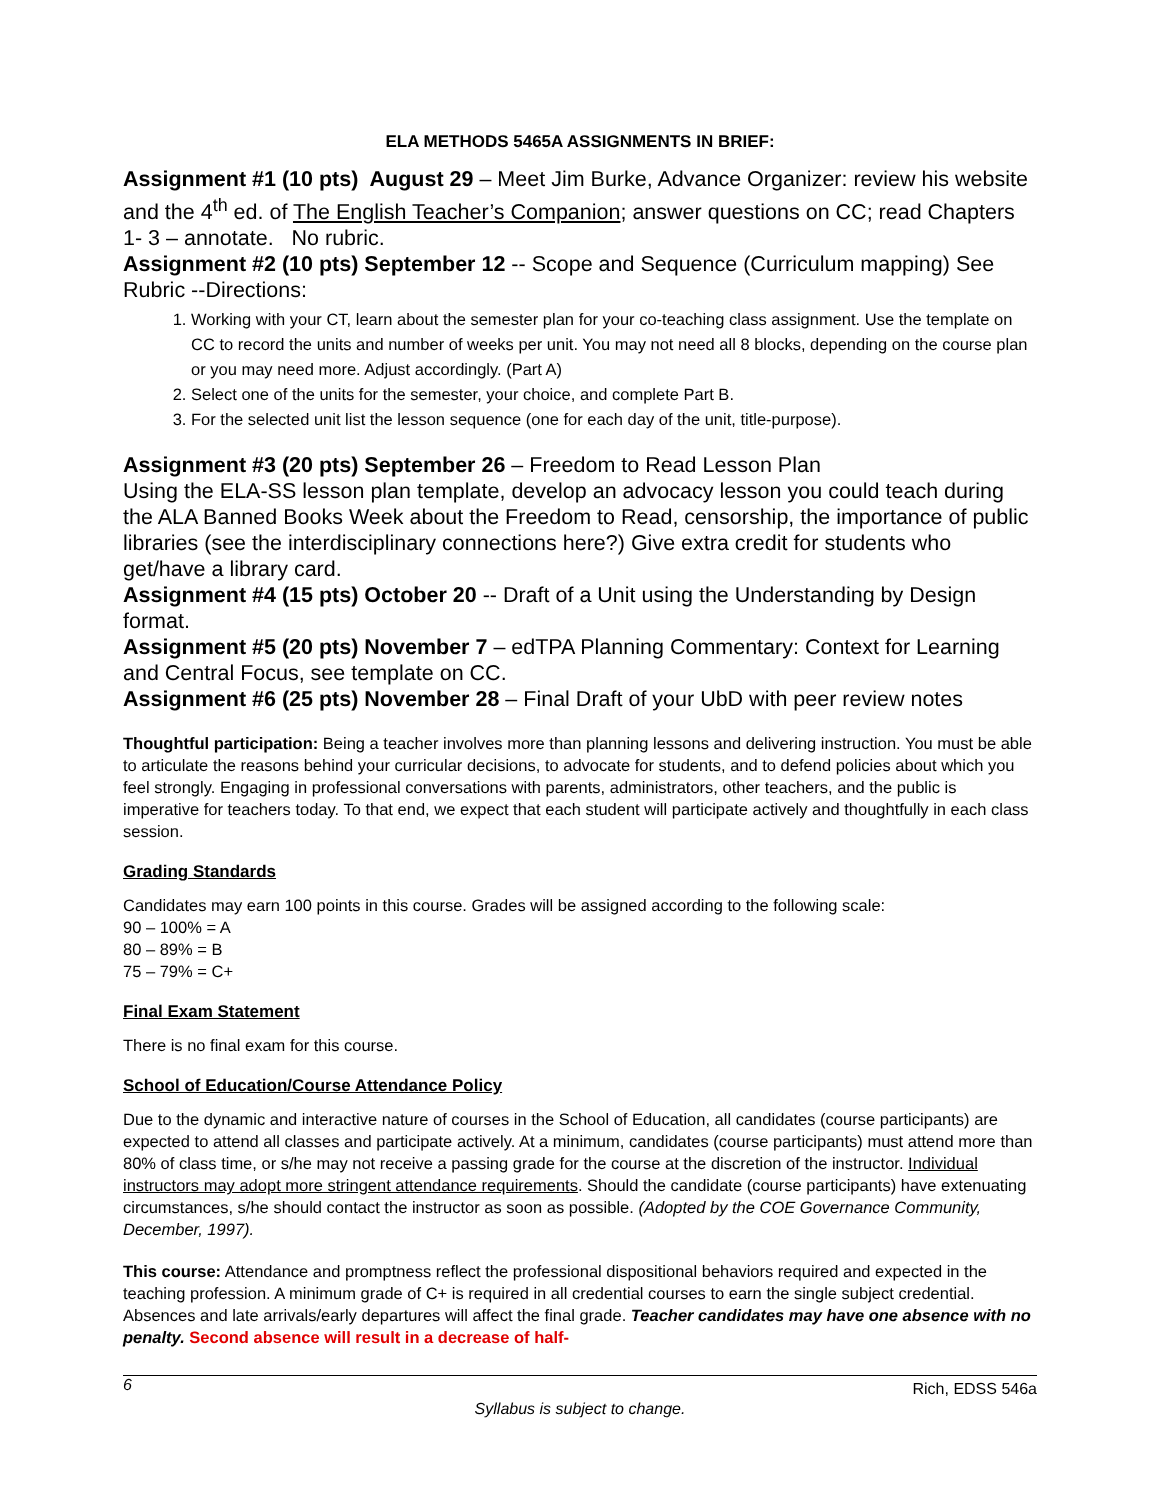ELA METHODS 5465A ASSIGNMENTS IN BRIEF:
Assignment #1 (10 pts) August 29 – Meet Jim Burke, Advance Organizer: review his website and the 4<sup>th</sup> ed. of The English Teacher’s Companion; answer questions on CC; read Chapters 1- 3 – annotate. No rubric.
Assignment #2 (10 pts) September 12 -- Scope and Sequence (Curriculum mapping) See Rubric --Directions:
1. Working with your CT, learn about the semester plan for your co-teaching class assignment. Use the template on CC to record the units and number of weeks per unit. You may not need all 8 blocks, depending on the course plan or you may need more. Adjust accordingly. (Part A)
2. Select one of the units for the semester, your choice, and complete Part B.
3. For the selected unit list the lesson sequence (one for each day of the unit, title-purpose).
Assignment #3 (20 pts) September 26 – Freedom to Read Lesson Plan
Using the ELA-SS lesson plan template, develop an advocacy lesson you could teach during the ALA Banned Books Week about the Freedom to Read, censorship, the importance of public libraries (see the interdisciplinary connections here?) Give extra credit for students who get/have a library card.
Assignment #4 (15 pts) October 20 -- Draft of a Unit using the Understanding by Design format.
Assignment #5 (20 pts) November 7 – edTPA Planning Commentary: Context for Learning and Central Focus, see template on CC.
Assignment #6 (25 pts) November 28 – Final Draft of your UbD with peer review notes
Thoughtful participation: Being a teacher involves more than planning lessons and delivering instruction. You must be able to articulate the reasons behind your curricular decisions, to advocate for students, and to defend policies about which you feel strongly. Engaging in professional conversations with parents, administrators, other teachers, and the public is imperative for teachers today. To that end, we expect that each student will participate actively and thoughtfully in each class session.
Grading Standards
Candidates may earn 100 points in this course. Grades will be assigned according to the following scale:
90 – 100% = A
80 – 89% = B
75 – 79% = C+
Final Exam Statement
There is no final exam for this course.
School of Education/Course Attendance Policy
Due to the dynamic and interactive nature of courses in the School of Education, all candidates (course participants) are expected to attend all classes and participate actively. At a minimum, candidates (course participants) must attend more than 80% of class time, or s/he may not receive a passing grade for the course at the discretion of the instructor. Individual instructors may adopt more stringent attendance requirements. Should the candidate (course participants) have extenuating circumstances, s/he should contact the instructor as soon as possible. (Adopted by the COE Governance Community, December, 1997).
This course: Attendance and promptness reflect the professional dispositional behaviors required and expected in the teaching profession. A minimum grade of C+ is required in all credential courses to earn the single subject credential. Absences and late arrivals/early departures will affect the final grade. Teacher candidates may have one absence with no penalty. Second absence will result in a decrease of half-
6 Rich, EDSS 546a
Syllabus is subject to change.